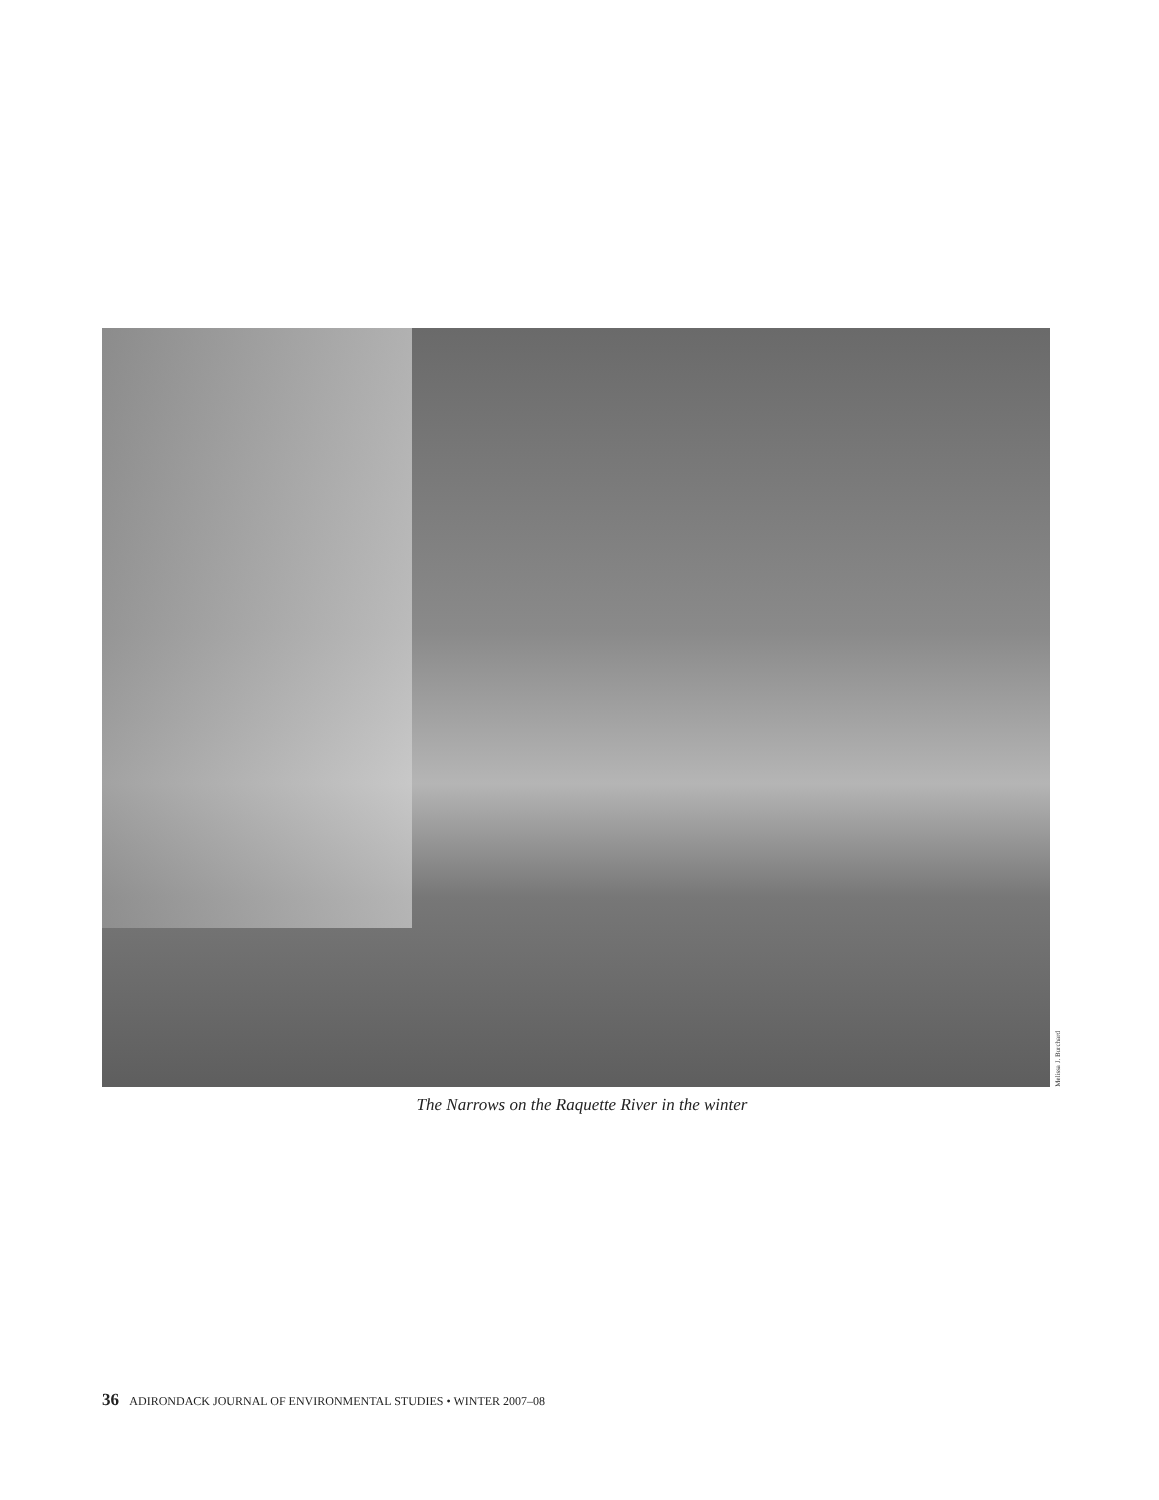Melissa J. Burchard
The Narrows on the Raquette River in the winter
36 ADIRONDACK JOURNAL OF ENVIRONMENTAL STUDIES • WINTER 2007–08